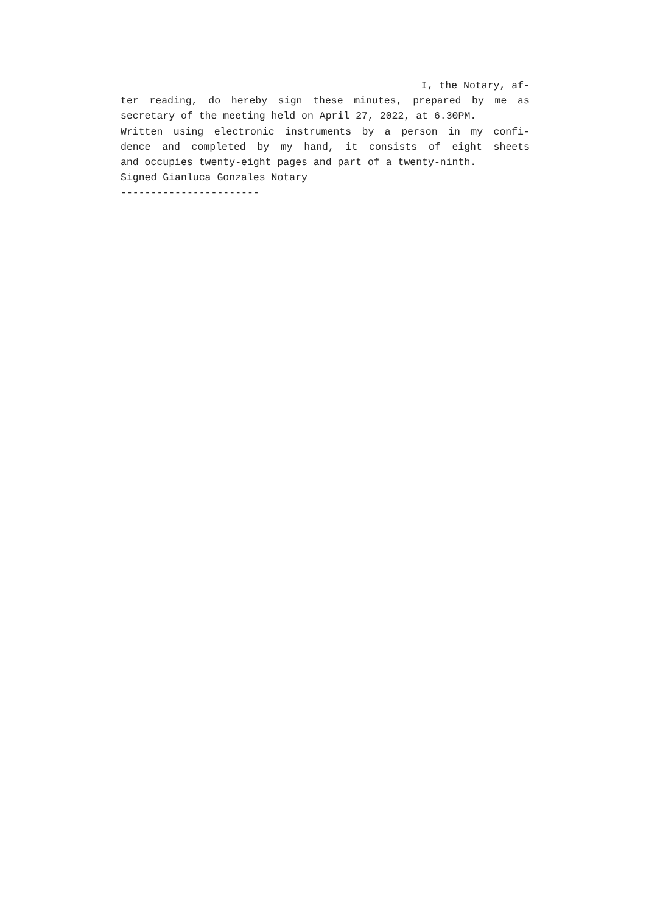I, the Notary, af-
ter reading, do hereby sign these minutes, prepared by me as
secretary of the meeting held on April 27, 2022, at 6.30PM.
Written using electronic instruments by a person in my confi-
dence and completed by my hand, it consists of eight sheets
and occupies twenty-eight pages and part of a twenty-ninth.
Signed Gianluca Gonzales Notary
-----------------------